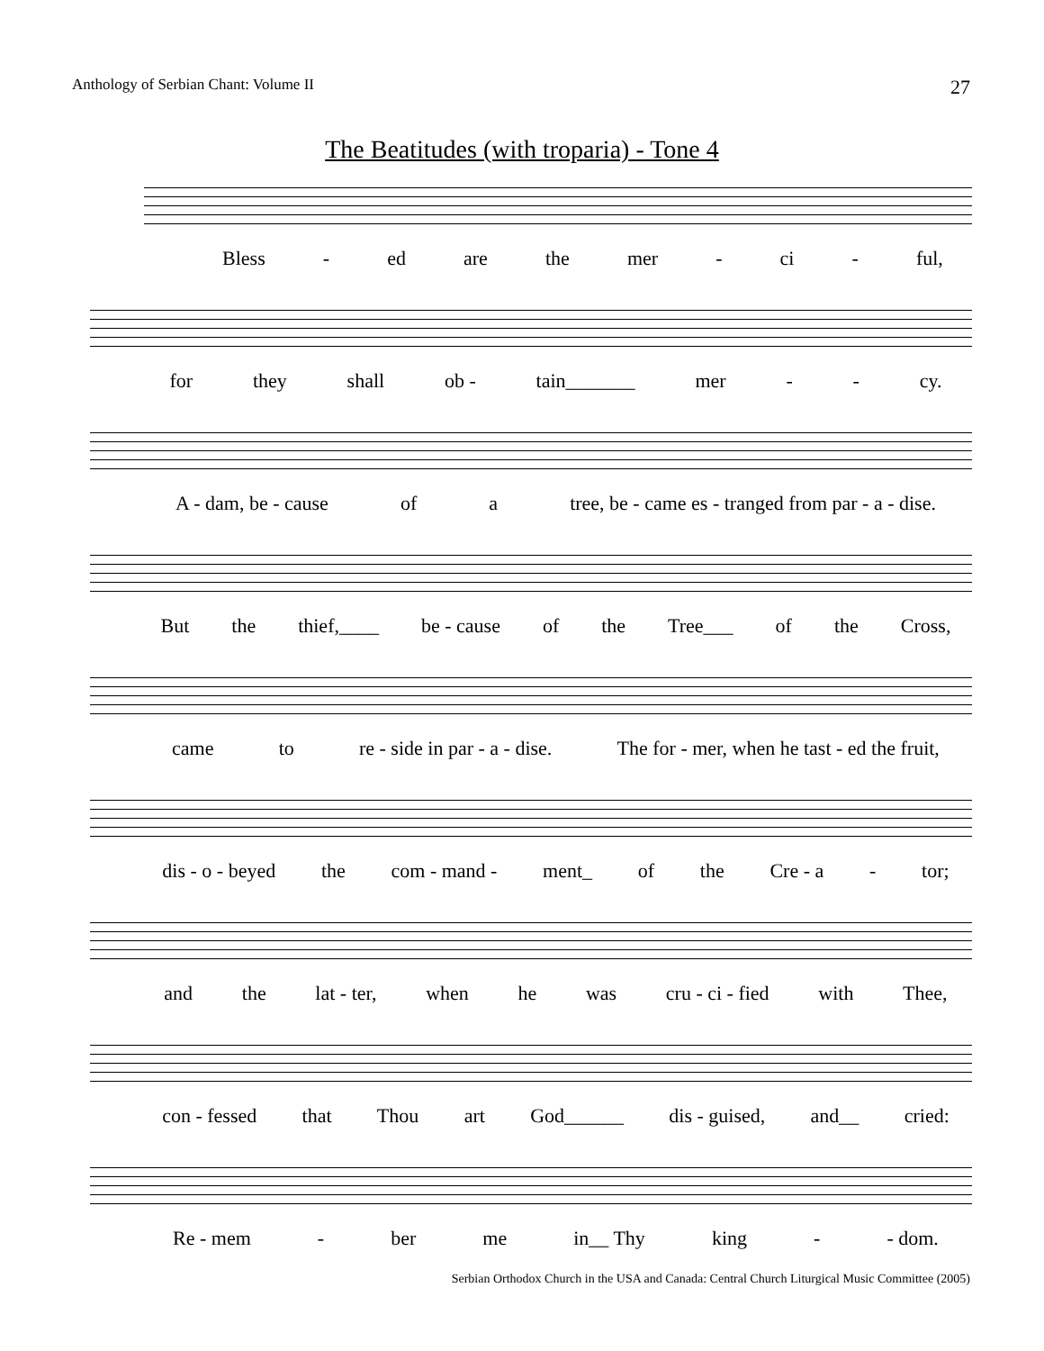Anthology of Serbian Chant: Volume II 27
The Beatitudes (with troparia) - Tone 4
Bless - ed are the mer - ci - ful,
for they shall ob - tain_______ mer - - cy.
A - dam, be - cause of a tree, be - came es - tranged from par - a - dise.
But the thief,____ be - cause of the Tree___ of the Cross,
came to re - side in par - a - dise. The for - mer, when he tast - ed the fruit,
dis - o - beyed the com - mand - ment_ of the Cre - a - tor;
and the lat - ter, when he was cru - ci - fied with Thee,
con - fessed that Thou art God______ dis - guised, and__ cried:
Re - mem - ber me in__ Thy king - - dom.
Serbian Orthodox Church in the USA and Canada: Central Church Liturgical Music Committee (2005)